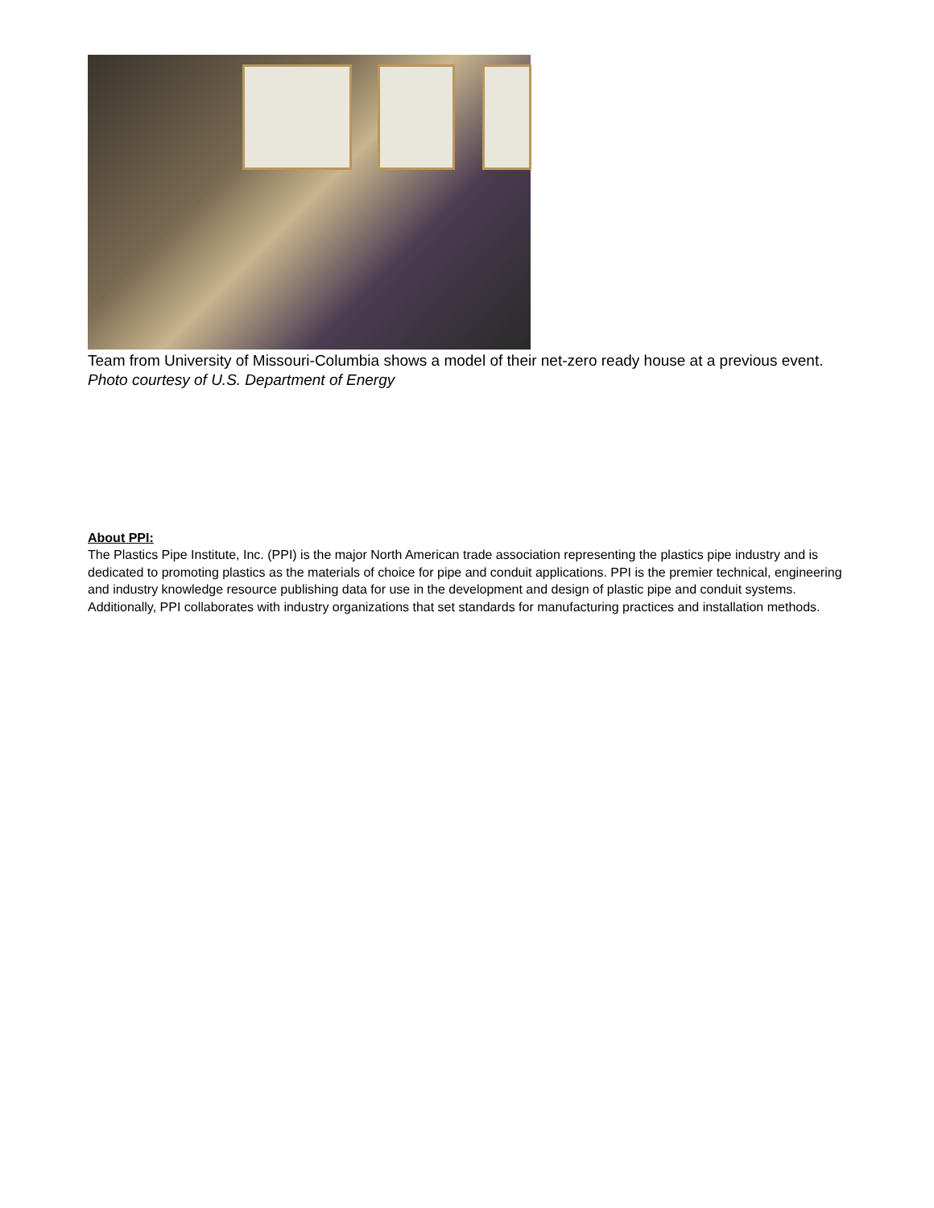Team from University of Missouri-Columbia shows a model of their net-zero ready house at a previous event. Photo courtesy of U.S. Department of Energy
About PPI:
The Plastics Pipe Institute, Inc. (PPI) is the major North American trade association representing the plastics pipe industry and is dedicated to promoting plastics as the materials of choice for pipe and conduit applications. PPI is the premier technical, engineering and industry knowledge resource publishing data for use in the development and design of plastic pipe and conduit systems. Additionally, PPI collaborates with industry organizations that set standards for manufacturing practices and installation methods.